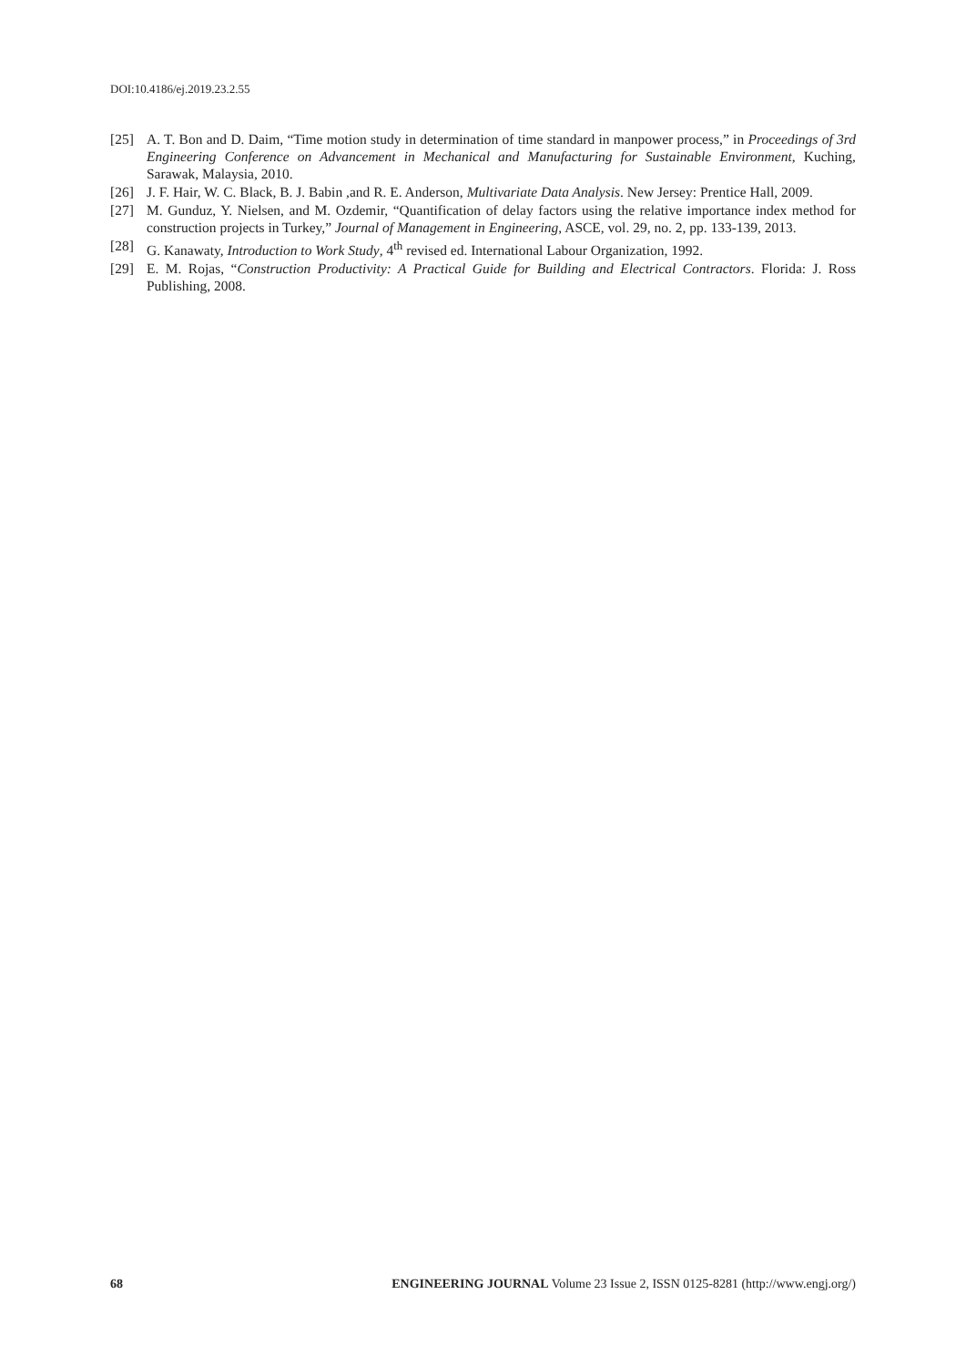DOI:10.4186/ej.2019.23.2.55
[25] A. T. Bon and D. Daim, “Time motion study in determination of time standard in manpower process,” in Proceedings of 3rd Engineering Conference on Advancement in Mechanical and Manufacturing for Sustainable Environment, Kuching, Sarawak, Malaysia, 2010.
[26] J. F. Hair, W. C. Black, B. J. Babin ,and R. E. Anderson, Multivariate Data Analysis. New Jersey: Prentice Hall, 2009.
[27] M. Gunduz, Y. Nielsen, and M. Ozdemir, “Quantification of delay factors using the relative importance index method for construction projects in Turkey,” Journal of Management in Engineering, ASCE, vol. 29, no. 2, pp. 133-139, 2013.
[28] G. Kanawaty, Introduction to Work Study, 4<sup>th</sup> revised ed. International Labour Organization, 1992.
[29] E. M. Rojas, “Construction Productivity: A Practical Guide for Building and Electrical Contractors. Florida: J. Ross Publishing, 2008.
68 ENGINEERING JOURNAL Volume 23 Issue 2, ISSN 0125-8281 (http://www.engj.org/)